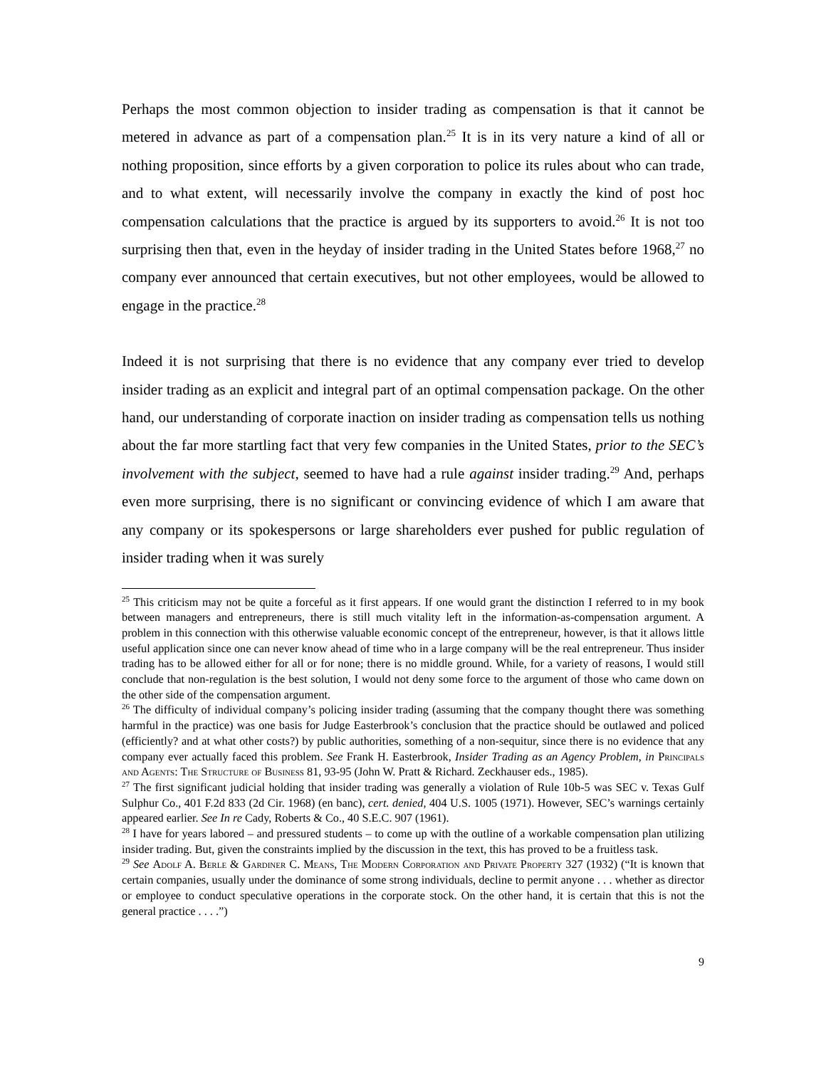Perhaps the most common objection to insider trading as compensation is that it cannot be metered in advance as part of a compensation plan.<sup>25</sup> It is in its very nature a kind of all or nothing proposition, since efforts by a given corporation to police its rules about who can trade, and to what extent, will necessarily involve the company in exactly the kind of post hoc compensation calculations that the practice is argued by its supporters to avoid.<sup>26</sup> It is not too surprising then that, even in the heyday of insider trading in the United States before 1968,<sup>27</sup> no company ever announced that certain executives, but not other employees, would be allowed to engage in the practice.<sup>28</sup>
Indeed it is not surprising that there is no evidence that any company ever tried to develop insider trading as an explicit and integral part of an optimal compensation package. On the other hand, our understanding of corporate inaction on insider trading as compensation tells us nothing about the far more startling fact that very few companies in the United States, prior to the SEC’s involvement with the subject, seemed to have had a rule against insider trading.<sup>29</sup> And, perhaps even more surprising, there is no significant or convincing evidence of which I am aware that any company or its spokespersons or large shareholders ever pushed for public regulation of insider trading when it was surely
<sup>25</sup> This criticism may not be quite a forceful as it first appears. If one would grant the distinction I referred to in my book between managers and entrepreneurs, there is still much vitality left in the information-as-compensation argument. A problem in this connection with this otherwise valuable economic concept of the entrepreneur, however, is that it allows little useful application since one can never know ahead of time who in a large company will be the real entrepreneur. Thus insider trading has to be allowed either for all or for none; there is no middle ground. While, for a variety of reasons, I would still conclude that non-regulation is the best solution, I would not deny some force to the argument of those who came down on the other side of the compensation argument.
<sup>26</sup> The difficulty of individual company’s policing insider trading (assuming that the company thought there was something harmful in the practice) was one basis for Judge Easterbrook’s conclusion that the practice should be outlawed and policed (efficiently? and at what other costs?) by public authorities, something of a non-sequitur, since there is no evidence that any company ever actually faced this problem. See Frank H. Easterbrook, Insider Trading as an Agency Problem, in Principals and Agents: The Structure of Business 81, 93-95 (John W. Pratt & Richard. Zeckhauser eds., 1985).
<sup>27</sup> The first significant judicial holding that insider trading was generally a violation of Rule 10b-5 was SEC v. Texas Gulf Sulphur Co., 401 F.2d 833 (2d Cir. 1968) (en banc), cert. denied, 404 U.S. 1005 (1971). However, SEC’s warnings certainly appeared earlier. See In re Cady, Roberts & Co., 40 S.E.C. 907 (1961).
<sup>28</sup> I have for years labored – and pressured students – to come up with the outline of a workable compensation plan utilizing insider trading. But, given the constraints implied by the discussion in the text, this has proved to be a fruitless task.
<sup>29</sup> See Adolf A. Berle & Gardiner C. Means, The Modern Corporation and Private Property 327 (1932) (“It is known that certain companies, usually under the dominance of some strong individuals, decline to permit anyone . . . whether as director or employee to conduct speculative operations in the corporate stock. On the other hand, it is certain that this is not the general practice . . . .”)
9